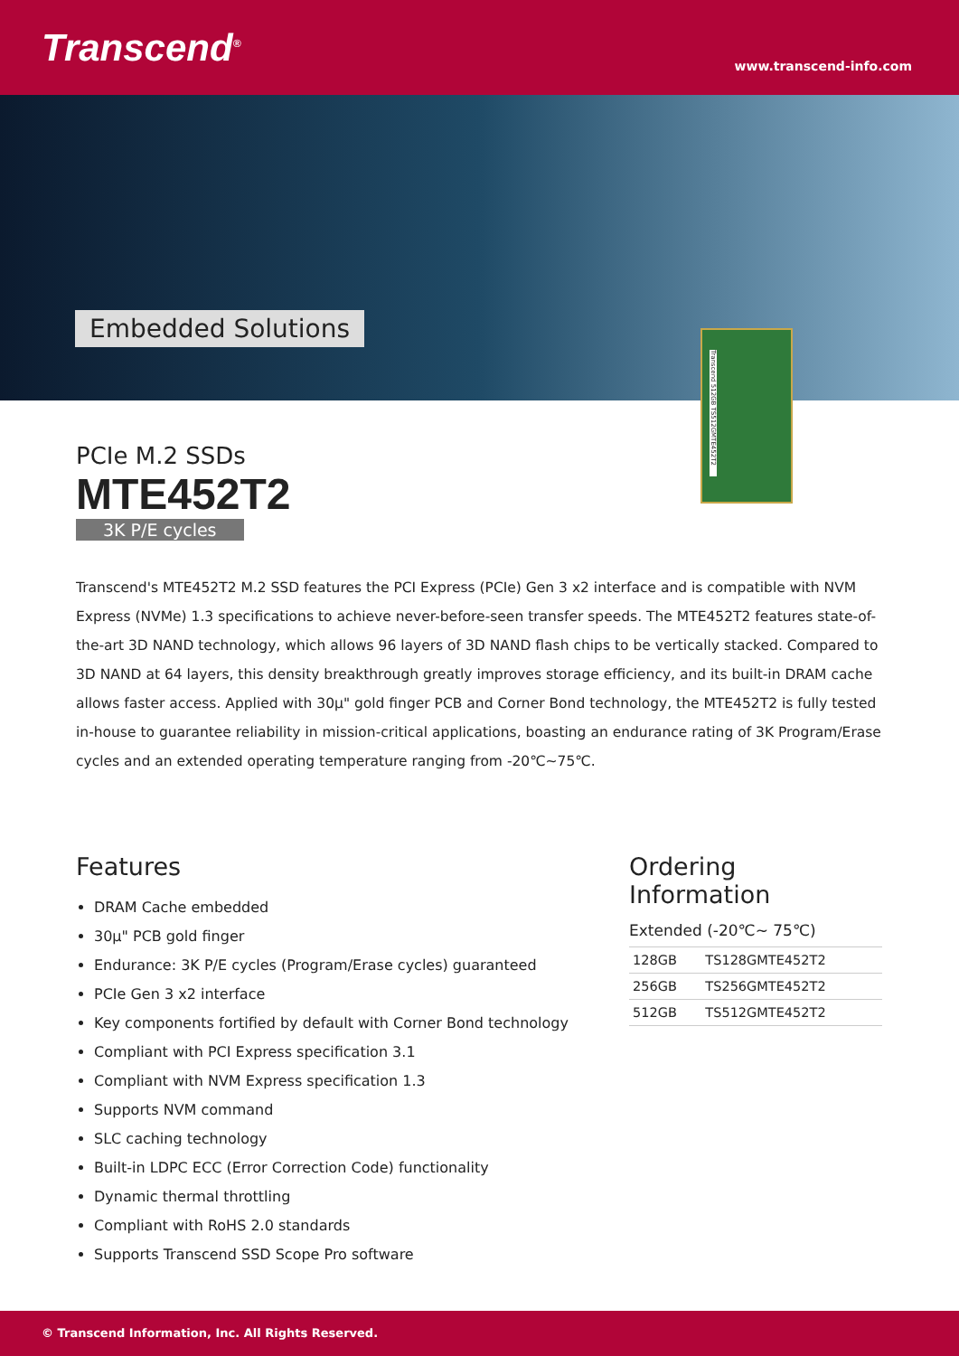Transcend<sup>®</sup>
www.transcend-info.com
Embedded Solutions
Transcend 512GB TS512GMTE452T2
PCIe M.2 SSDs
MTE452T2
3K P/E cycles
Transcend's MTE452T2 M.2 SSD features the PCI Express (PCIe) Gen 3 x2 interface and is compatible with NVM Express (NVMe) 1.3 specifications to achieve never-before-seen transfer speeds. The MTE452T2 features state-of-the-art 3D NAND technology, which allows 96 layers of 3D NAND flash chips to be vertically stacked. Compared to 3D NAND at 64 layers, this density breakthrough greatly improves storage efficiency, and its built-in DRAM cache allows faster access. Applied with 30μ" gold finger PCB and Corner Bond technology, the MTE452T2 is fully tested in-house to guarantee reliability in mission-critical applications, boasting an endurance rating of 3K Program/Erase cycles and an extended operating temperature ranging from -20℃~75℃.
Features
DRAM Cache embedded
30μ" PCB gold finger
Endurance: 3K P/E cycles (Program/Erase cycles) guaranteed
PCIe Gen 3 x2 interface
Key components fortified by default with Corner Bond technology
Compliant with PCI Express specification 3.1
Compliant with NVM Express specification 1.3
Supports NVM command
SLC caching technology
Built-in LDPC ECC (Error Correction Code) functionality
Dynamic thermal throttling
Compliant with RoHS 2.0 standards
Supports Transcend SSD Scope Pro software
Ordering Information
Extended (-20℃~ 75℃)
| 128GB | TS128GMTE452T2 |
| 256GB | TS256GMTE452T2 |
| 512GB | TS512GMTE452T2 |
© Transcend Information, Inc. All Rights Reserved.